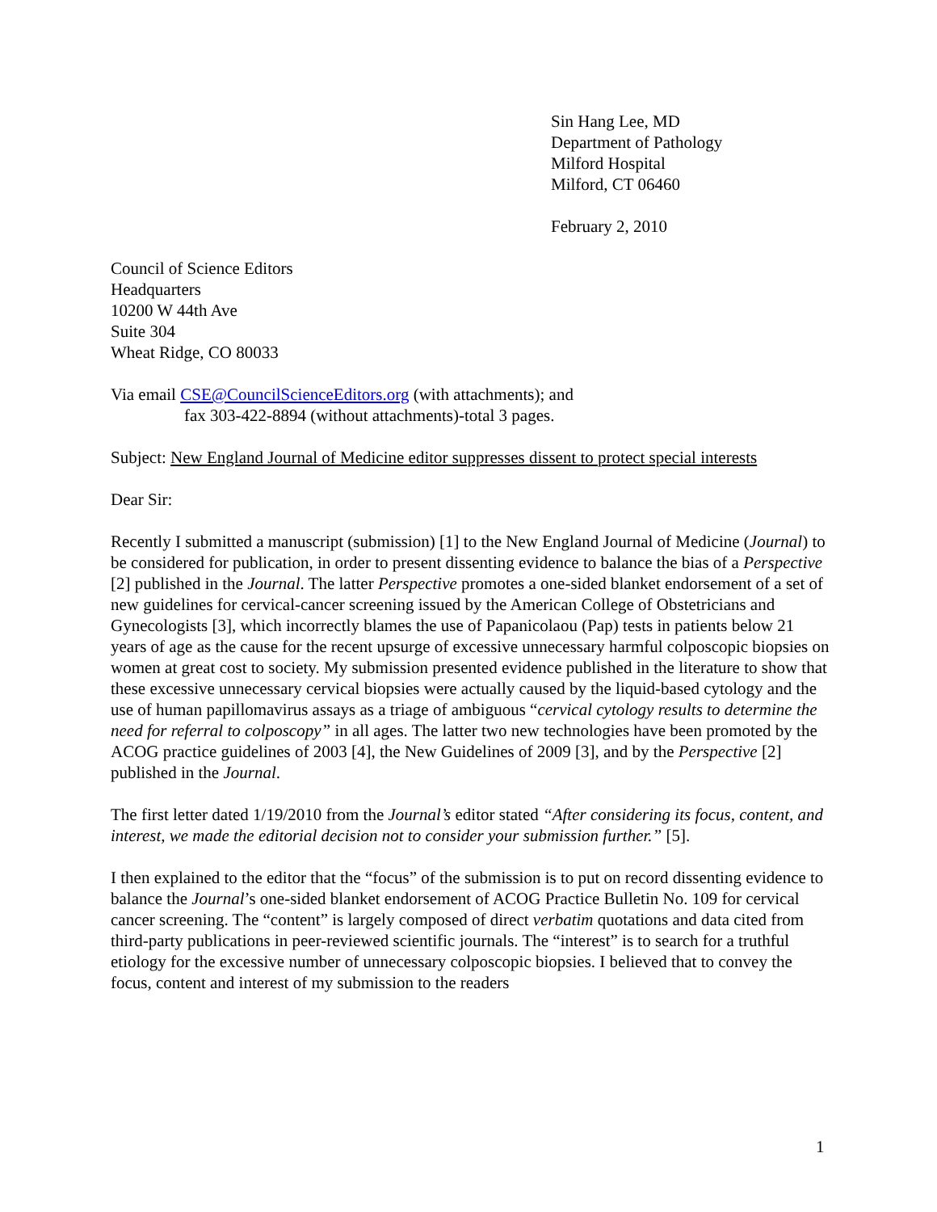Sin Hang Lee, MD
Department of Pathology
Milford Hospital
Milford, CT 06460
February 2, 2010
Council of Science Editors
Headquarters
10200 W 44th Ave
Suite 304
Wheat Ridge, CO 80033
Via email CSE@CouncilScienceEditors.org (with attachments); and
fax 303-422-8894 (without attachments)-total 3 pages.
Subject: New England Journal of Medicine editor suppresses dissent to protect special interests
Dear Sir:
Recently I submitted a manuscript (submission) [1] to the New England Journal of Medicine (Journal) to be considered for publication, in order to present dissenting evidence to balance the bias of a Perspective [2] published in the Journal. The latter Perspective promotes a one-sided blanket endorsement of a set of new guidelines for cervical-cancer screening issued by the American College of Obstetricians and Gynecologists [3], which incorrectly blames the use of Papanicolaou (Pap) tests in patients below 21 years of age as the cause for the recent upsurge of excessive unnecessary harmful colposcopic biopsies on women at great cost to society. My submission presented evidence published in the literature to show that these excessive unnecessary cervical biopsies were actually caused by the liquid-based cytology and the use of human papillomavirus assays as a triage of ambiguous “cervical cytology results to determine the need for referral to colposcopy” in all ages. The latter two new technologies have been promoted by the ACOG practice guidelines of 2003 [4], the New Guidelines of 2009 [3], and by the Perspective [2] published in the Journal.
The first letter dated 1/19/2010 from the Journal’s editor stated “After considering its focus, content, and interest, we made the editorial decision not to consider your submission further.” [5].
I then explained to the editor that the “focus” of the submission is to put on record dissenting evidence to balance the Journal’s one-sided blanket endorsement of ACOG Practice Bulletin No. 109 for cervical cancer screening. The “content” is largely composed of direct verbatim quotations and data cited from third-party publications in peer-reviewed scientific journals. The “interest” is to search for a truthful etiology for the excessive number of unnecessary colposcopic biopsies. I believed that to convey the focus, content and interest of my submission to the readers
1